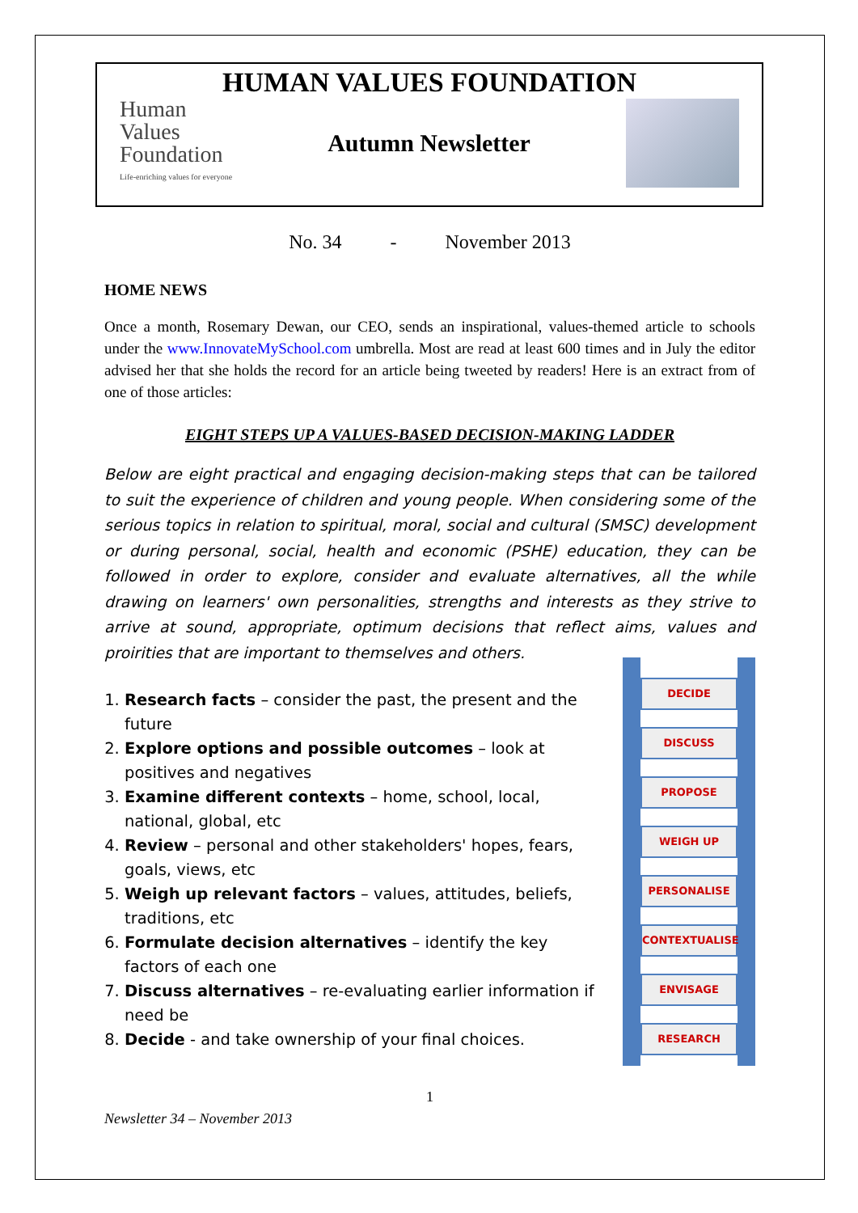HUMAN VALUES FOUNDATION
Human
Values
Foundation
Life-enriching values for everyone
Autumn Newsletter
No. 34 - November 2013
HOME NEWS
Once a month, Rosemary Dewan, our CEO, sends an inspirational, values-themed article to schools under the www.InnovateMySchool.com umbrella. Most are read at least 600 times and in July the editor advised her that she holds the record for an article being tweeted by readers! Here is an extract from of one of those articles:
EIGHT STEPS UP A VALUES-BASED DECISION-MAKING LADDER
Below are eight practical and engaging decision-making steps that can be tailored to suit the experience of children and young people. When considering some of the serious topics in relation to spiritual, moral, social and cultural (SMSC) development or during personal, social, health and economic (PSHE) education, they can be followed in order to explore, consider and evaluate alternatives, all the while drawing on learners' own personalities, strengths and interests as they strive to arrive at sound, appropriate, optimum decisions that reflect aims, values and proirities that are important to themselves and others.
1. Research facts – consider the past, the present and the future
2. Explore options and possible outcomes – look at positives and negatives
3. Examine different contexts – home, school, local, national, global, etc
4. Review – personal and other stakeholders' hopes, fears, goals, views, etc
5. Weigh up relevant factors – values, attitudes, beliefs, traditions, etc
6. Formulate decision alternatives – identify the key factors of each one
7. Discuss alternatives – re-evaluating earlier information if need be
8. Decide - and take ownership of your final choices.
DECIDE
DISCUSS
PROPOSE
WEIGH UP
PERSONALISE
CONTEXTUALISE
ENVISAGE
RESEARCH
1
Newsletter 34 – November 2013